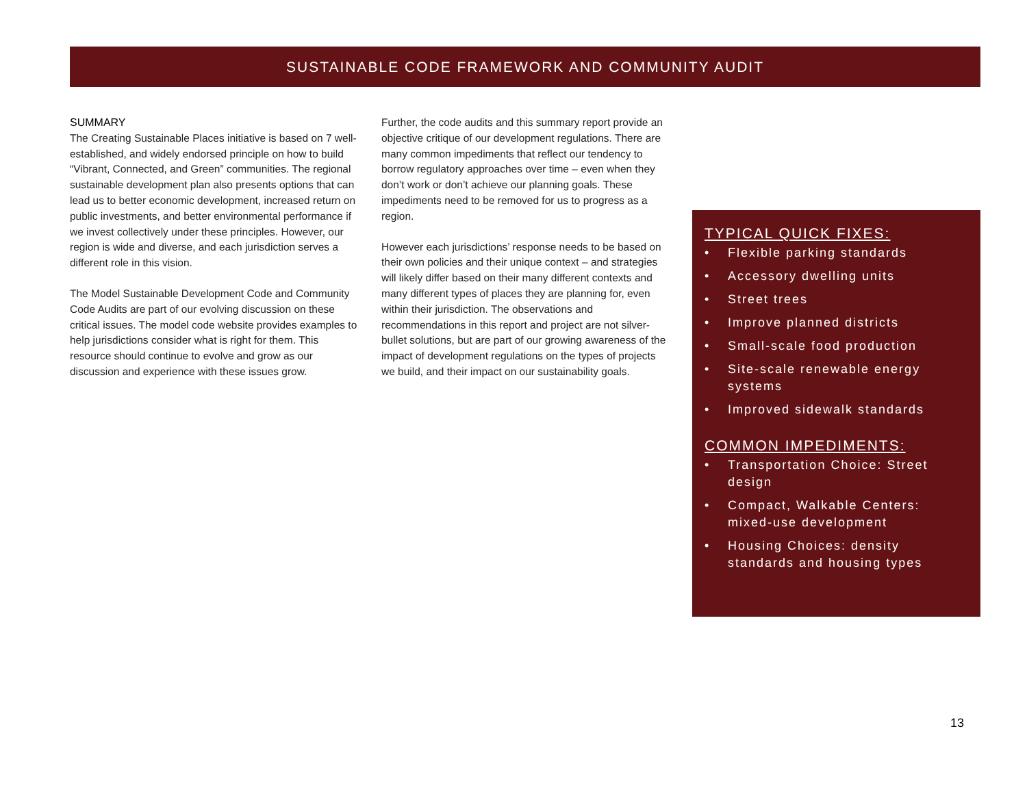SUSTAINABLE CODE FRAMEWORK AND COMMUNITY AUDIT
SUMMARY
The Creating Sustainable Places initiative is based on 7 well-established, and widely endorsed principle on how to build “Vibrant, Connected, and Green” communities. The regional sustainable development plan also presents options that can lead us to better economic development, increased return on public investments, and better environmental performance if we invest collectively under these principles. However, our region is wide and diverse, and each jurisdiction serves a different role in this vision.
The Model Sustainable Development Code and Community Code Audits are part of our evolving discussion on these critical issues. The model code website provides examples to help jurisdictions consider what is right for them. This resource should continue to evolve and grow as our discussion and experience with these issues grow.
Further, the code audits and this summary report provide an objective critique of our development regulations. There are many common impediments that reflect our tendency to borrow regulatory approaches over time – even when they don’t work or don’t achieve our planning goals. These impediments need to be removed for us to progress as a region.
However each jurisdictions’ response needs to be based on their own policies and their unique context – and strategies will likely differ based on their many different contexts and many different types of places they are planning for, even within their jurisdiction. The observations and recommendations in this report and project are not silver-bullet solutions, but are part of our growing awareness of the impact of development regulations on the types of projects we build, and their impact on our sustainability goals.
TYPICAL QUICK FIXES:
• Flexible parking standards
• Accessory dwelling units
• Street trees
• Improve planned districts
• Small-scale food production
• Site-scale renewable energy systems
• Improved sidewalk standards
COMMON IMPEDIMENTS:
• Transportation Choice: Street design
• Compact, Walkable Centers: mixed-use development
• Housing Choices: density standards and housing types
13